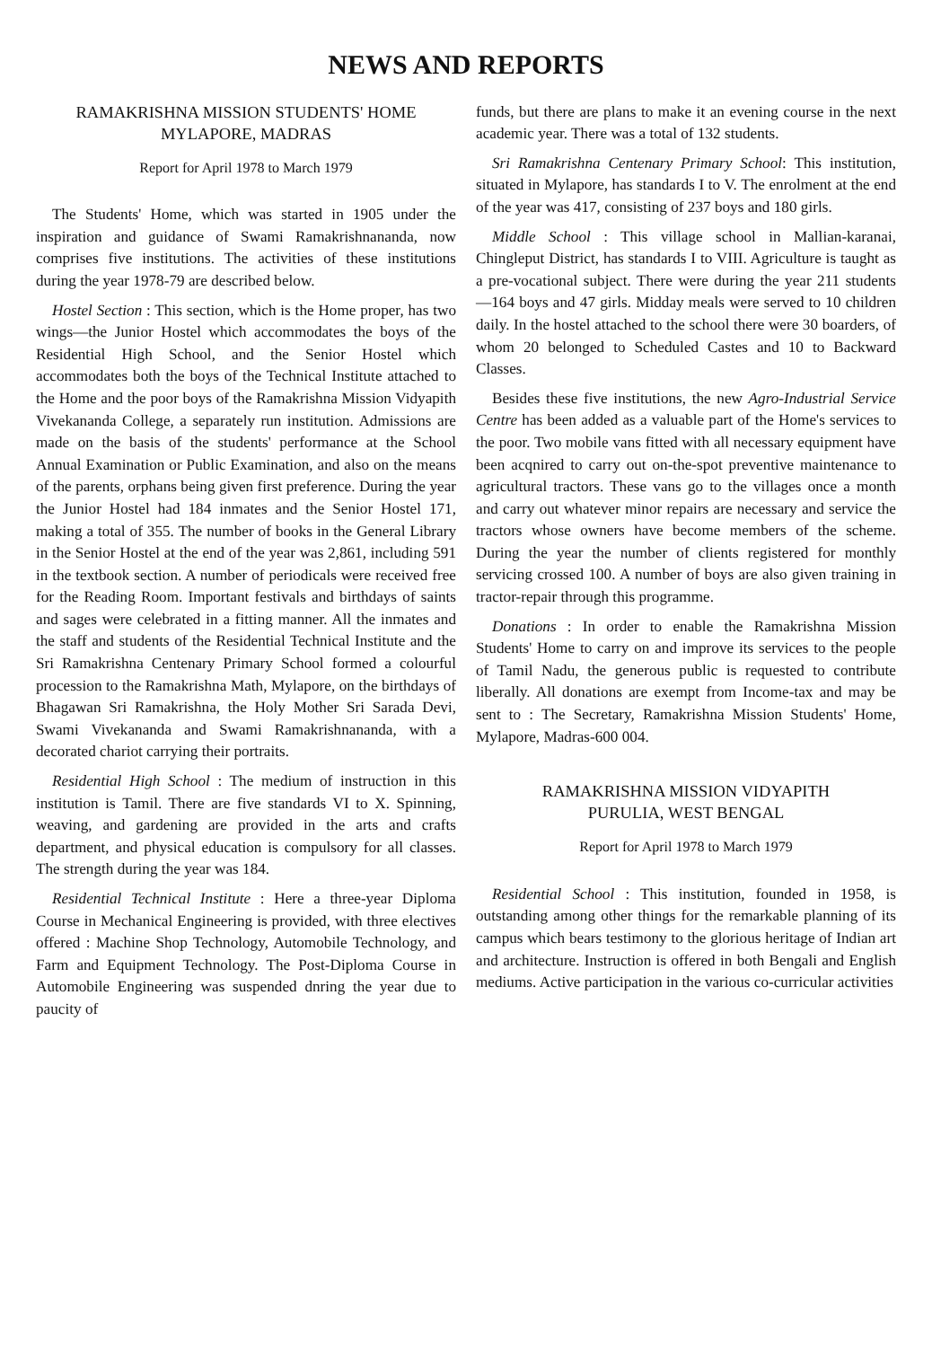NEWS AND REPORTS
RAMAKRISHNA MISSION STUDENTS' HOME
MYLAPORE, MADRAS
Report for April 1978 to March 1979
The Students' Home, which was started in 1905 under the inspiration and guidance of Swami Ramakrishnananda, now comprises five institutions. The activities of these institutions during the year 1978-79 are described below.
Hostel Section : This section, which is the Home proper, has two wings—the Junior Hostel which accommodates the boys of the Residential High School, and the Senior Hostel which accommodates both the boys of the Technical Institute attached to the Home and the poor boys of the Ramakrishna Mission Vidyapith Vivekananda College, a separately run institution. Admissions are made on the basis of the students' performance at the School Annual Examination or Public Examination, and also on the means of the parents, orphans being given first preference. During the year the Junior Hostel had 184 inmates and the Senior Hostel 171, making a total of 355. The number of books in the General Library in the Senior Hostel at the end of the year was 2,861, including 591 in the textbook section. A number of periodicals were received free for the Reading Room. Important festivals and birthdays of saints and sages were celebrated in a fitting manner. All the inmates and the staff and students of the Residential Technical Institute and the Sri Ramakrishna Centenary Primary School formed a colourful procession to the Ramakrishna Math, Mylapore, on the birthdays of Bhagawan Sri Ramakrishna, the Holy Mother Sri Sarada Devi, Swami Vivekananda and Swami Ramakrishnananda, with a decorated chariot carrying their portraits.
Residential High School : The medium of instruction in this institution is Tamil. There are five standards VI to X. Spinning, weaving, and gardening are provided in the arts and crafts department, and physical education is compulsory for all classes. The strength during the year was 184.
Residential Technical Institute : Here a three-year Diploma Course in Mechanical Engineering is provided, with three electives offered : Machine Shop Technology, Automobile Technology, and Farm and Equipment Technology. The Post-Diploma Course in Automobile Engineering was suspended dnring the year due to paucity of
funds, but there are plans to make it an evening course in the next academic year. There was a total of 132 students.
Sri Ramakrishna Centenary Primary School: This institution, situated in Mylapore, has standards I to V. The enrolment at the end of the year was 417, consisting of 237 boys and 180 girls.
Middle School : This village school in Mallian-karanai, Chingleput District, has standards I to VIII. Agriculture is taught as a pre-vocational subject. There were during the year 211 students —164 boys and 47 girls. Midday meals were served to 10 children daily. In the hostel attached to the school there were 30 boarders, of whom 20 belonged to Scheduled Castes and 10 to Backward Classes.
Besides these five institutions, the new Agro-Industrial Service Centre has been added as a valuable part of the Home's services to the poor. Two mobile vans fitted with all necessary equipment have been acqnired to carry out on-the-spot preventive maintenance to agricultural tractors. These vans go to the villages once a month and carry out whatever minor repairs are necessary and service the tractors whose owners have become members of the scheme. During the year the number of clients registered for monthly servicing crossed 100. A number of boys are also given training in tractor-repair through this programme.
Donations : In order to enable the Ramakrishna Mission Students' Home to carry on and improve its services to the people of Tamil Nadu, the generous public is requested to contribute liberally. All donations are exempt from Income-tax and may be sent to : The Secretary, Ramakrishna Mission Students' Home, Mylapore, Madras-600 004.
RAMAKRISHNA MISSION VIDYAPITH
PURULIA, WEST BENGAL
Report for April 1978 to March 1979
Residential School : This institution, founded in 1958, is outstanding among other things for the remarkable planning of its campus which bears testimony to the glorious heritage of Indian art and architecture. Instruction is offered in both Bengali and English mediums. Active participation in the various co-curricular activities